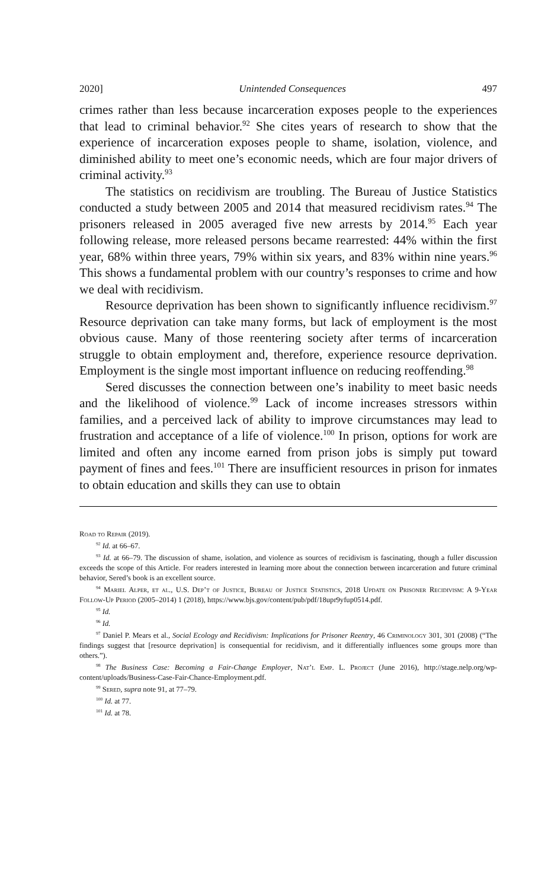2020] Unintended Consequences 497
crimes rather than less because incarceration exposes people to the experiences that lead to criminal behavior.<sup>92</sup> She cites years of research to show that the experience of incarceration exposes people to shame, isolation, violence, and diminished ability to meet one’s economic needs, which are four major drivers of criminal activity.<sup>93</sup>
The statistics on recidivism are troubling. The Bureau of Justice Statistics conducted a study between 2005 and 2014 that measured recidivism rates.<sup>94</sup> The prisoners released in 2005 averaged five new arrests by 2014.<sup>95</sup> Each year following release, more released persons became rearrested: 44% within the first year, 68% within three years, 79% within six years, and 83% within nine years.<sup>96</sup> This shows a fundamental problem with our country’s responses to crime and how we deal with recidivism.
Resource deprivation has been shown to significantly influence recidivism.<sup>97</sup> Resource deprivation can take many forms, but lack of employment is the most obvious cause. Many of those reentering society after terms of incarceration struggle to obtain employment and, therefore, experience resource deprivation. Employment is the single most important influence on reducing reoffending.<sup>98</sup>
Sered discusses the connection between one’s inability to meet basic needs and the likelihood of violence.<sup>99</sup> Lack of income increases stressors within families, and a perceived lack of ability to improve circumstances may lead to frustration and acceptance of a life of violence.<sup>100</sup> In prison, options for work are limited and often any income earned from prison jobs is simply put toward payment of fines and fees.<sup>101</sup> There are insufficient resources in prison for inmates to obtain education and skills they can use to obtain
Road to Repair (2019).
<sup>92</sup> Id. at 66–67.
<sup>93</sup> Id. at 66–79. The discussion of shame, isolation, and violence as sources of recidivism is fascinating, though a fuller discussion exceeds the scope of this Article. For readers interested in learning more about the connection between incarceration and future criminal behavior, Sered’s book is an excellent source.
<sup>94</sup> Mariel Alper, et al., U.S. Dep’t of Justice, Bureau of Justice Statistics, 2018 Update on Prisoner Recidivism: A 9-Year Follow-Up Period (2005–2014) 1 (2018), https://www.bjs.gov/content/pub/pdf/18upr9yfup0514.pdf.
<sup>95</sup> Id.
<sup>96</sup> Id.
<sup>97</sup> Daniel P. Mears et al., Social Ecology and Recidivism: Implications for Prisoner Reentry, 46 Criminology 301, 301 (2008) (“The findings suggest that [resource deprivation] is consequential for recidivism, and it differentially influences some groups more than others.”).
<sup>98</sup> The Business Case: Becoming a Fair-Change Employer, Nat’l Emp. L. Project (June 2016), http://stage.nelp.org/wp-content/uploads/Business-Case-Fair-Chance-Employment.pdf.
<sup>99</sup> Sered, supra note 91, at 77–79.
<sup>100</sup> Id. at 77.
<sup>101</sup> Id. at 78.